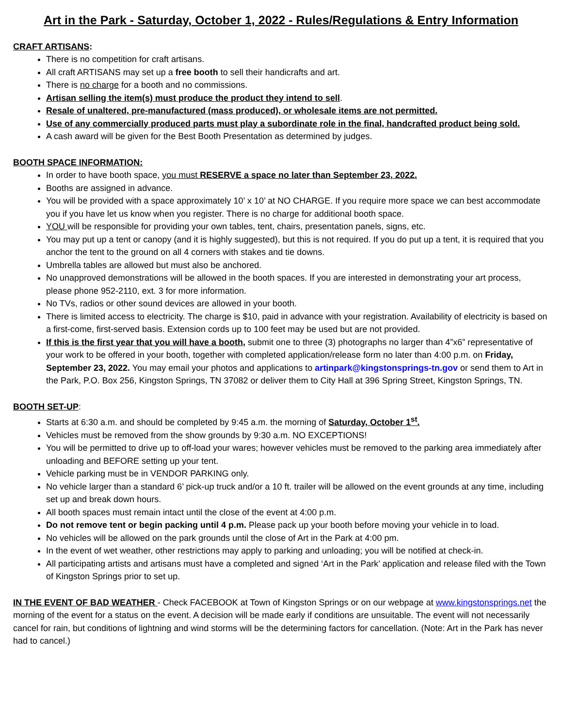Art in the Park - Saturday, October 1, 2022 - Rules/Regulations & Entry Information
CRAFT ARTISANS:
There is no competition for craft artisans.
All craft ARTISANS may set up a free booth to sell their handicrafts and art.
There is no charge for a booth and no commissions.
Artisan selling the item(s) must produce the product they intend to sell.
Resale of unaltered, pre-manufactured (mass produced), or wholesale items are not permitted.
Use of any commercially produced parts must play a subordinate role in the final, handcrafted product being sold.
A cash award will be given for the Best Booth Presentation as determined by judges.
BOOTH SPACE INFORMATION:
In order to have booth space, you must RESERVE a space no later than September 23, 2022.
Booths are assigned in advance.
You will be provided with a space approximately 10’ x 10’ at NO CHARGE. If you require more space we can best accommodate you if you have let us know when you register. There is no charge for additional booth space.
YOU will be responsible for providing your own tables, tent, chairs, presentation panels, signs, etc.
You may put up a tent or canopy (and it is highly suggested), but this is not required. If you do put up a tent, it is required that you anchor the tent to the ground on all 4 corners with stakes and tie downs.
Umbrella tables are allowed but must also be anchored.
No unapproved demonstrations will be allowed in the booth spaces. If you are interested in demonstrating your art process, please phone 952-2110, ext. 3 for more information.
No TVs, radios or other sound devices are allowed in your booth.
There is limited access to electricity. The charge is $10, paid in advance with your registration. Availability of electricity is based on a first-come, first-served basis. Extension cords up to 100 feet may be used but are not provided.
If this is the first year that you will have a booth, submit one to three (3) photographs no larger than 4”x6” representative of your work to be offered in your booth, together with completed application/release form no later than 4:00 p.m. on Friday, September 23, 2022. You may email your photos and applications to artinpark@kingstonsprings-tn.gov or send them to Art in the Park, P.O. Box 256, Kingston Springs, TN 37082 or deliver them to City Hall at 396 Spring Street, Kingston Springs, TN.
BOOTH SET-UP:
Starts at 6:30 a.m. and should be completed by 9:45 a.m. the morning of Saturday, October 1<sup>st</sup>.
Vehicles must be removed from the show grounds by 9:30 a.m. NO EXCEPTIONS!
You will be permitted to drive up to off-load your wares; however vehicles must be removed to the parking area immediately after unloading and BEFORE setting up your tent.
Vehicle parking must be in VENDOR PARKING only.
No vehicle larger than a standard 6’ pick-up truck and/or a 10 ft. trailer will be allowed on the event grounds at any time, including set up and break down hours.
All booth spaces must remain intact until the close of the event at 4:00 p.m.
Do not remove tent or begin packing until 4 p.m. Please pack up your booth before moving your vehicle in to load.
No vehicles will be allowed on the park grounds until the close of Art in the Park at 4:00 pm.
In the event of wet weather, other restrictions may apply to parking and unloading; you will be notified at check-in.
All participating artists and artisans must have a completed and signed ‘Art in the Park’ application and release filed with the Town of Kingston Springs prior to set up.
IN THE EVENT OF BAD WEATHER - Check FACEBOOK at Town of Kingston Springs or on our webpage at www.kingstonsprings.net the morning of the event for a status on the event. A decision will be made early if conditions are unsuitable. The event will not necessarily cancel for rain, but conditions of lightning and wind storms will be the determining factors for cancellation. (Note: Art in the Park has never had to cancel.)